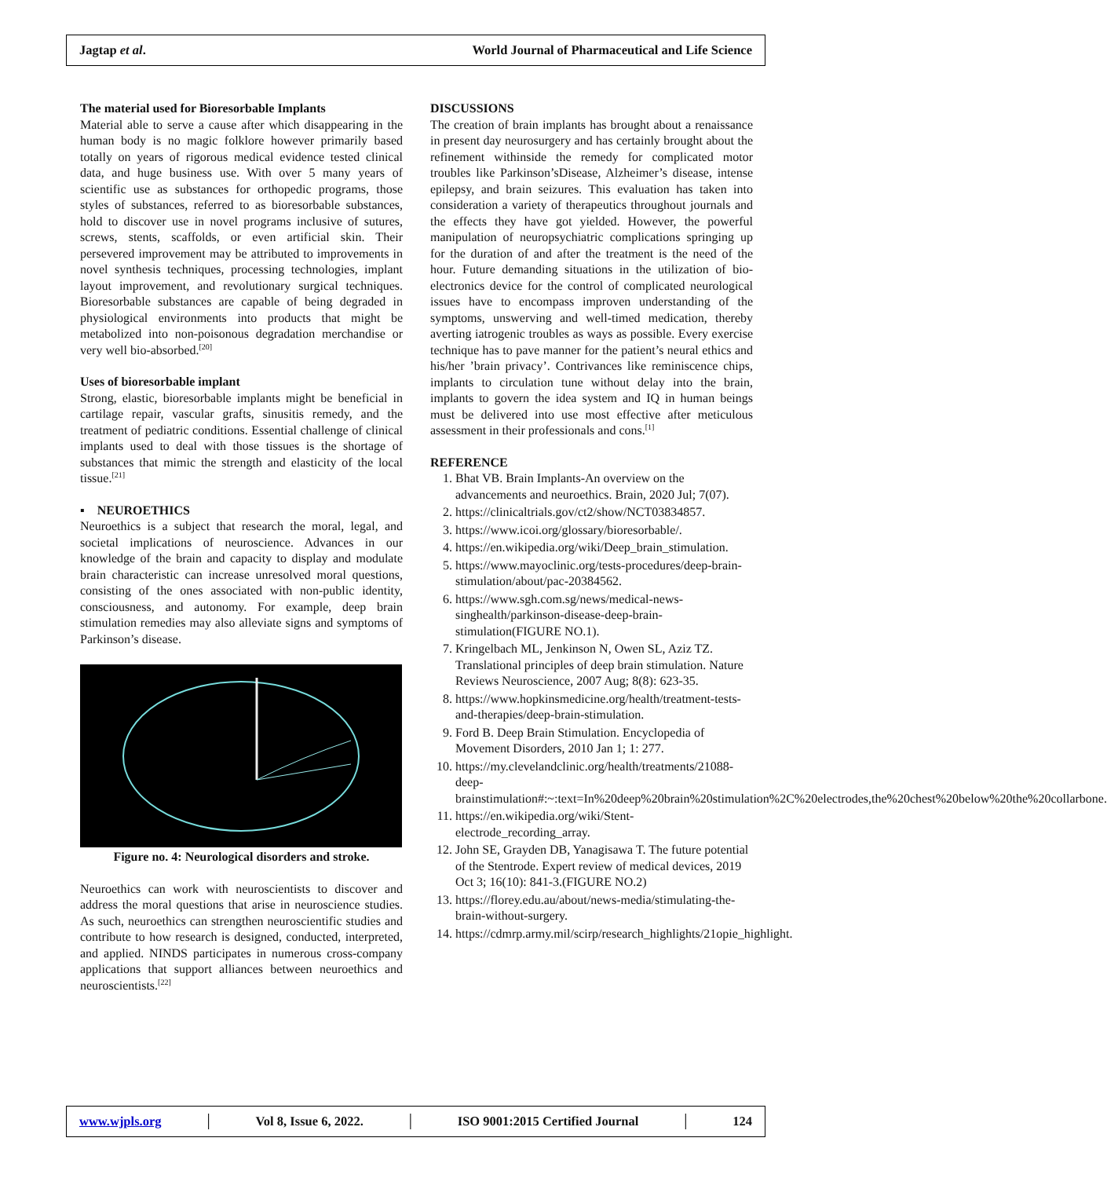Jagtap et al. World Journal of Pharmaceutical and Life Science
The material used for Bioresorbable Implants
Material able to serve a cause after which disappearing in the human body is no magic folklore however primarily based totally on years of rigorous medical evidence tested clinical data, and huge business use. With over 5 many years of scientific use as substances for orthopedic programs, those styles of substances, referred to as bioresorbable substances, hold to discover use in novel programs inclusive of sutures, screws, stents, scaffolds, or even artificial skin. Their persevered improvement may be attributed to improvements in novel synthesis techniques, processing technologies, implant layout improvement, and revolutionary surgical techniques. Bioresorbable substances are capable of being degraded in physiological environments into products that might be metabolized into non-poisonous degradation merchandise or very well bio-absorbed.<sup>[20]</sup>
Uses of bioresorbable implant
Strong, elastic, bioresorbable implants might be beneficial in cartilage repair, vascular grafts, sinusitis remedy, and the treatment of pediatric conditions. Essential challenge of clinical implants used to deal with those tissues is the shortage of substances that mimic the strength and elasticity of the local tissue.<sup>[21]</sup>
▪ NEUROETHICS
Neuroethics is a subject that research the moral, legal, and societal implications of neuroscience. Advances in our knowledge of the brain and capacity to display and modulate brain characteristic can increase unresolved moral questions, consisting of the ones associated with non-public identity, consciousness, and autonomy. For example, deep brain stimulation remedies may also alleviate signs and symptoms of Parkinson’s disease.
Figure no. 4: Neurological disorders and stroke.
Neuroethics can work with neuroscientists to discover and address the moral questions that arise in neuroscience studies. As such, neuroethics can strengthen neuroscientific studies and contribute to how research is designed, conducted, interpreted, and applied. NINDS participates in numerous cross-company applications that support alliances between neuroethics and neuroscientists.<sup>[22]</sup>
DISCUSSIONS
The creation of brain implants has brought about a renaissance in present day neurosurgery and has certainly brought about the refinement withinside the remedy for complicated motor troubles like Parkinson’sDisease, Alzheimer’s disease, intense epilepsy, and brain seizures. This evaluation has taken into consideration a variety of therapeutics throughout journals and the effects they have got yielded. However, the powerful manipulation of neuropsychiatric complications springing up for the duration of and after the treatment is the need of the hour. Future demanding situations in the utilization of bio-electronics device for the control of complicated neurological issues have to encompass improven understanding of the symptoms, unswerving and well-timed medication, thereby averting iatrogenic troubles as ways as possible. Every exercise technique has to pave manner for the patient’s neural ethics and his/her ’brain privacy’. Contrivances like reminiscence chips, implants to circulation tune without delay into the brain, implants to govern the idea system and IQ in human beings must be delivered into use most effective after meticulous assessment in their professionals and cons.<sup>[1]</sup>
REFERENCE
1. Bhat VB. Brain Implants-An overview on the advancements and neuroethics. Brain, 2020 Jul; 7(07).
2. https://clinicaltrials.gov/ct2/show/NCT03834857.
3. https://www.icoi.org/glossary/bioresorbable/.
4. https://en.wikipedia.org/wiki/Deep_brain_stimulation.
5. https://www.mayoclinic.org/tests-procedures/deep-brain-stimulation/about/pac-20384562.
6. https://www.sgh.com.sg/news/medical-news-singhealth/parkinson-disease-deep-brain-stimulation(FIGURE NO.1).
7. Kringelbach ML, Jenkinson N, Owen SL, Aziz TZ. Translational principles of deep brain stimulation. Nature Reviews Neuroscience, 2007 Aug; 8(8): 623-35.
8. https://www.hopkinsmedicine.org/health/treatment-tests-and-therapies/deep-brain-stimulation.
9. Ford B. Deep Brain Stimulation. Encyclopedia of Movement Disorders, 2010 Jan 1; 1: 277.
10. https://my.clevelandclinic.org/health/treatments/21088-deep-brainstimulation#:~:text=In%20deep%20brain%20stimulation%2C%20electrodes,the%20chest%20below%20the%20collarbone.
11. https://en.wikipedia.org/wiki/Stent-electrode_recording_array.
12. John SE, Grayden DB, Yanagisawa T. The future potential of the Stentrode. Expert review of medical devices, 2019 Oct 3; 16(10): 841-3.(FIGURE NO.2)
13. https://florey.edu.au/about/news-media/stimulating-the-brain-without-surgery.
14. https://cdmrp.army.mil/scirp/research_highlights/21opie_highlight.
www.wjpls.org │ Vol 8, Issue 6, 2022. │ ISO 9001:2015 Certified Journal │ 124